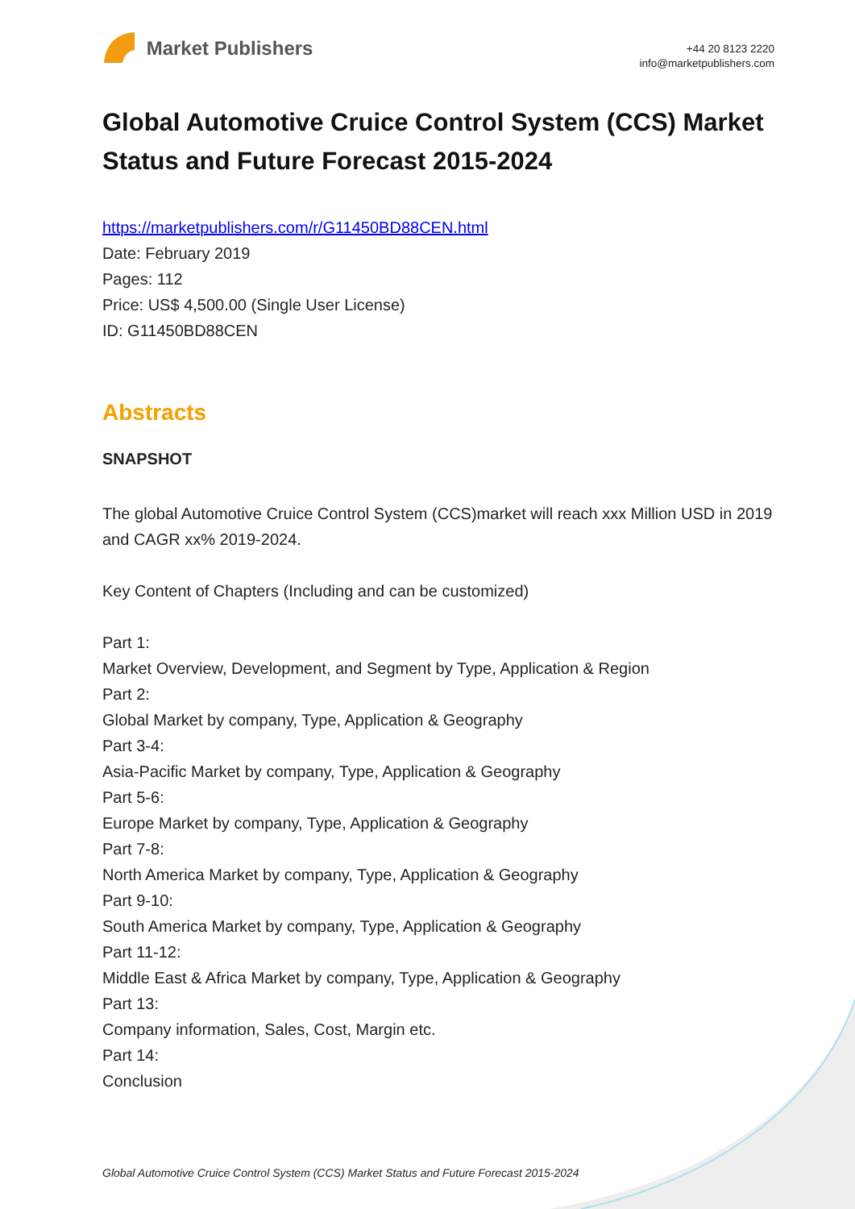Market Publishers
+44 20 8123 2220
info@marketpublishers.com
Global Automotive Cruice Control System (CCS) Market Status and Future Forecast 2015-2024
https://marketpublishers.com/r/G11450BD88CEN.html
Date: February 2019
Pages: 112
Price: US$ 4,500.00 (Single User License)
ID: G11450BD88CEN
Abstracts
SNAPSHOT
The global Automotive Cruice Control System (CCS)market will reach xxx Million USD in 2019 and CAGR xx% 2019-2024.
Key Content of Chapters (Including and can be customized)
Part 1:
Market Overview, Development, and Segment by Type, Application & Region
Part 2:
Global Market by company, Type, Application & Geography
Part 3-4:
Asia-Pacific Market by company, Type, Application & Geography
Part 5-6:
Europe Market by company, Type, Application & Geography
Part 7-8:
North America Market by company, Type, Application & Geography
Part 9-10:
South America Market by company, Type, Application & Geography
Part 11-12:
Middle East & Africa Market by company, Type, Application & Geography
Part 13:
Company information, Sales, Cost, Margin etc.
Part 14:
Conclusion
Global Automotive Cruice Control System (CCS) Market Status and Future Forecast 2015-2024